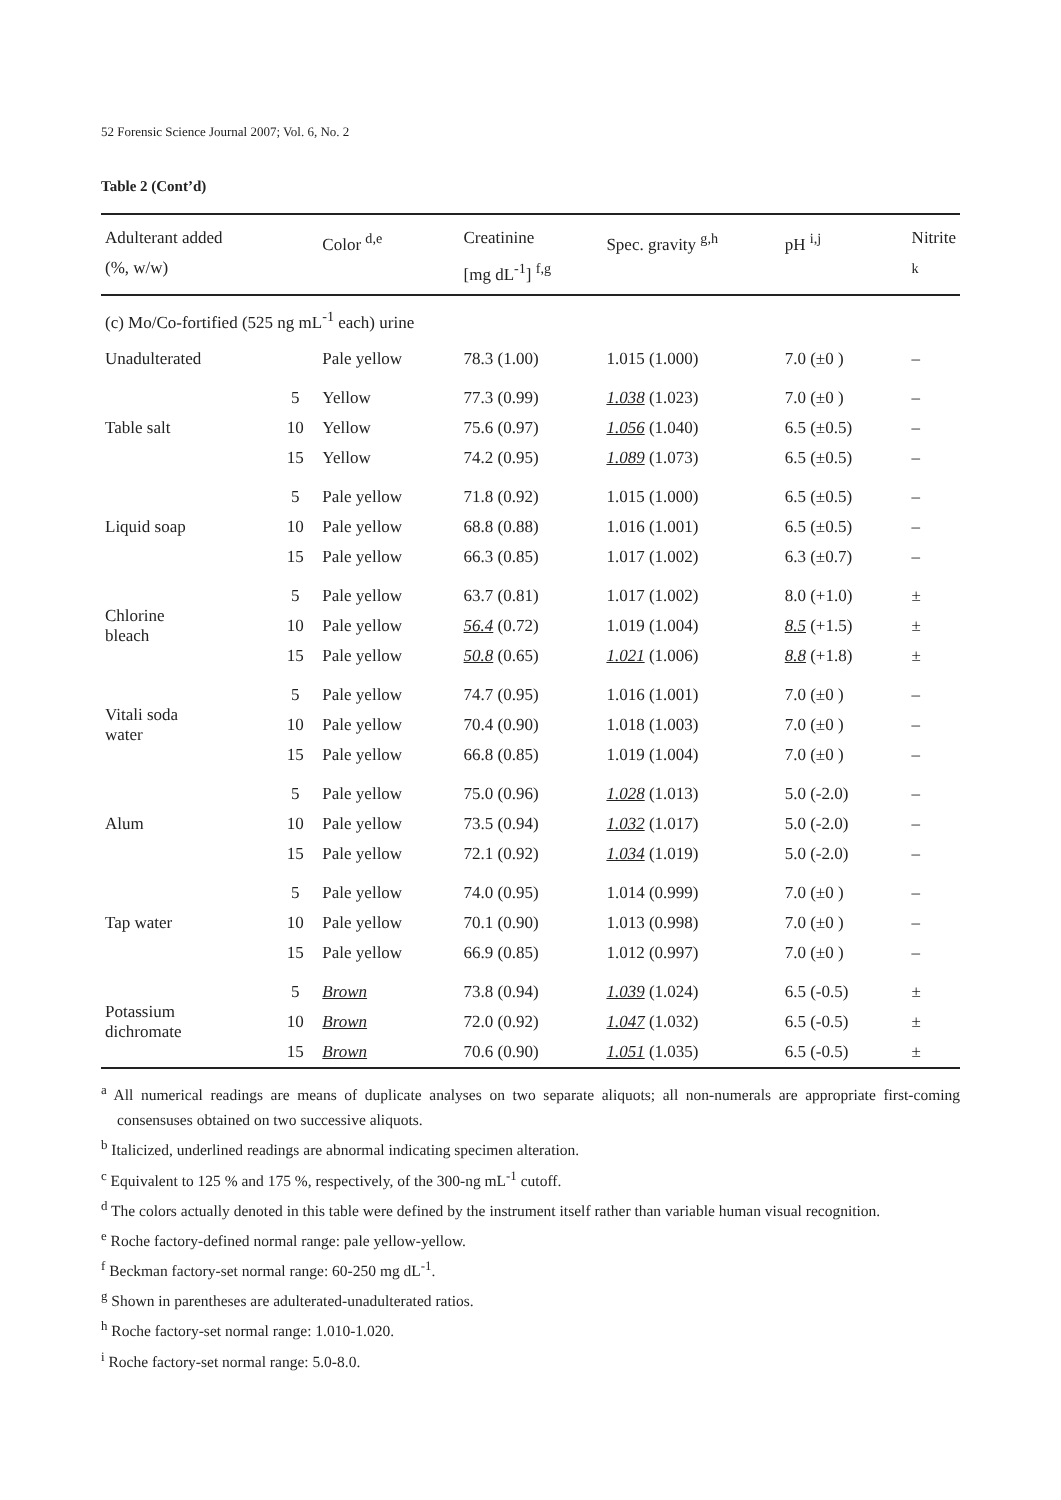52 Forensic Science Journal 2007; Vol. 6, No. 2
Table 2 (Cont’d)
| Adulterant added (%, w/w) | | Color <sup>d,e</sup> | Creatinine [mg dL<sup>-1</sup>] <sup>f,g</sup> | Spec. gravity <sup>g,h</sup> | pH <sup>i,j</sup> | Nitrite <sup>k</sup> |
| --- | --- | --- | --- | --- | --- | --- |
| (c) Mo/Co-fortified (525 ng mL<sup>-1</sup> each) urine | | | | | | |
| Unadulterated | | Pale yellow | 78.3 (1.00) | 1.015 (1.000) | 7.0 (±0 ) | – |
| Table salt | 5 | Yellow | 77.3 (0.99) | 1.038 (1.023) | 7.0 (±0 ) | – |
| | 10 | Yellow | 75.6 (0.97) | 1.056 (1.040) | 6.5 (±0.5) | – |
| | 15 | Yellow | 74.2 (0.95) | 1.089 (1.073) | 6.5 (±0.5) | – |
| Liquid soap | 5 | Pale yellow | 71.8 (0.92) | 1.015 (1.000) | 6.5 (±0.5) | – |
| | 10 | Pale yellow | 68.8 (0.88) | 1.016 (1.001) | 6.5 (±0.5) | – |
| | 15 | Pale yellow | 66.3 (0.85) | 1.017 (1.002) | 6.3 (±0.7) | – |
| Chlorine bleach | 5 | Pale yellow | 63.7 (0.81) | 1.017 (1.002) | 8.0 (+1.0) | ± |
| | 10 | Pale yellow | 56.4 (0.72) | 1.019 (1.004) | 8.5 (+1.5) | ± |
| | 15 | Pale yellow | 50.8 (0.65) | 1.021 (1.006) | 8.8 (+1.8) | ± |
| Vitali soda water | 5 | Pale yellow | 74.7 (0.95) | 1.016 (1.001) | 7.0 (±0 ) | – |
| | 10 | Pale yellow | 70.4 (0.90) | 1.018 (1.003) | 7.0 (±0 ) | – |
| | 15 | Pale yellow | 66.8 (0.85) | 1.019 (1.004) | 7.0 (±0 ) | – |
| Alum | 5 | Pale yellow | 75.0 (0.96) | 1.028 (1.013) | 5.0 (-2.0) | – |
| | 10 | Pale yellow | 73.5 (0.94) | 1.032 (1.017) | 5.0 (-2.0) | – |
| | 15 | Pale yellow | 72.1 (0.92) | 1.034 (1.019) | 5.0 (-2.0) | – |
| Tap water | 5 | Pale yellow | 74.0 (0.95) | 1.014 (0.999) | 7.0 (±0 ) | – |
| | 10 | Pale yellow | 70.1 (0.90) | 1.013 (0.998) | 7.0 (±0 ) | – |
| | 15 | Pale yellow | 66.9 (0.85) | 1.012 (0.997) | 7.0 (±0 ) | – |
| Potassium dichromate | 5 | Brown | 73.8 (0.94) | 1.039 (1.024) | 6.5 (-0.5) | ± |
| | 10 | Brown | 72.0 (0.92) | 1.047 (1.032) | 6.5 (-0.5) | ± |
| | 15 | Brown | 70.6 (0.90) | 1.051 (1.035) | 6.5 (-0.5) | ± |
<sup>a</sup> All numerical readings are means of duplicate analyses on two separate aliquots; all non-numerals are appropriate first-coming consensuses obtained on two successive aliquots.
<sup>b</sup> Italicized, underlined readings are abnormal indicating specimen alteration.
<sup>c</sup> Equivalent to 125 % and 175 %, respectively, of the 300-ng mL<sup>-1</sup> cutoff.
<sup>d</sup> The colors actually denoted in this table were defined by the instrument itself rather than variable human visual recognition.
<sup>e</sup> Roche factory-defined normal range: pale yellow-yellow.
<sup>f</sup> Beckman factory-set normal range: 60-250 mg dL<sup>-1</sup>.
<sup>g</sup> Shown in parentheses are adulterated-unadulterated ratios.
<sup>h</sup> Roche factory-set normal range: 1.010-1.020.
<sup>i</sup> Roche factory-set normal range: 5.0-8.0.